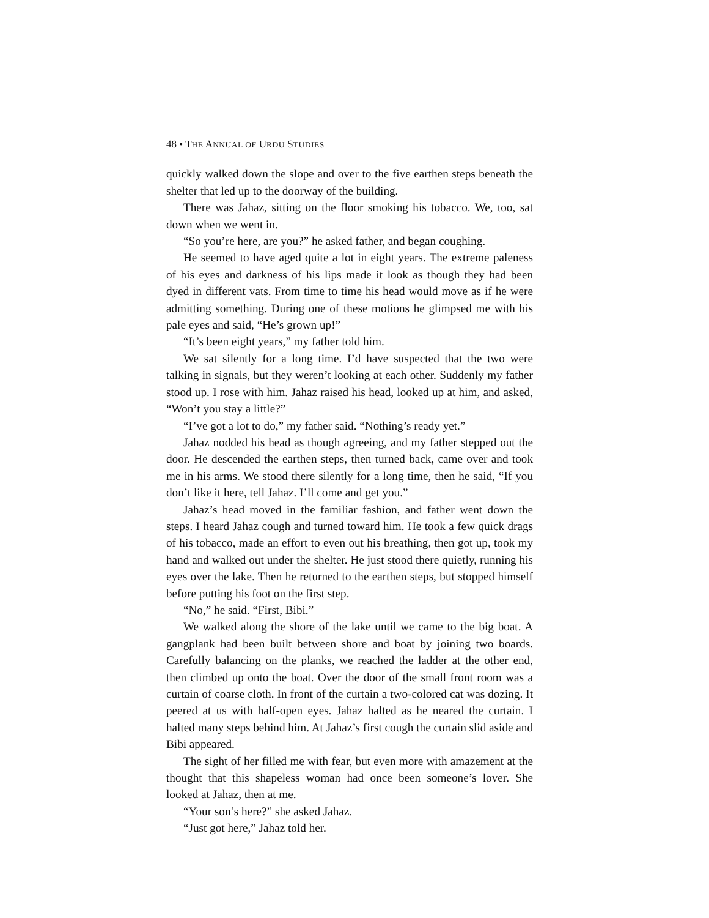48 • THE ANNUAL OF URDU STUDIES
quickly walked down the slope and over to the five earthen steps beneath the shelter that led up to the doorway of the building.
There was Jahaz, sitting on the floor smoking his tobacco. We, too, sat down when we went in.
“So you’re here, are you?” he asked father, and began coughing.
He seemed to have aged quite a lot in eight years. The extreme paleness of his eyes and darkness of his lips made it look as though they had been dyed in different vats. From time to time his head would move as if he were admitting something. During one of these motions he glimpsed me with his pale eyes and said, “He’s grown up!”
“It’s been eight years,” my father told him.
We sat silently for a long time. I’d have suspected that the two were talking in signals, but they weren’t looking at each other. Suddenly my father stood up. I rose with him. Jahaz raised his head, looked up at him, and asked, “Won’t you stay a little?”
“I’ve got a lot to do,” my father said. “Nothing’s ready yet.”
Jahaz nodded his head as though agreeing, and my father stepped out the door. He descended the earthen steps, then turned back, came over and took me in his arms. We stood there silently for a long time, then he said, “If you don’t like it here, tell Jahaz. I’ll come and get you.”
Jahaz’s head moved in the familiar fashion, and father went down the steps. I heard Jahaz cough and turned toward him. He took a few quick drags of his tobacco, made an effort to even out his breathing, then got up, took my hand and walked out under the shelter. He just stood there quietly, running his eyes over the lake. Then he returned to the earthen steps, but stopped himself before putting his foot on the first step.
“No,” he said. “First, Bibi.”
We walked along the shore of the lake until we came to the big boat. A gangplank had been built between shore and boat by joining two boards. Carefully balancing on the planks, we reached the ladder at the other end, then climbed up onto the boat. Over the door of the small front room was a curtain of coarse cloth. In front of the curtain a two-colored cat was dozing. It peered at us with half-open eyes. Jahaz halted as he neared the curtain. I halted many steps behind him. At Jahaz’s first cough the curtain slid aside and Bibi appeared.
The sight of her filled me with fear, but even more with amazement at the thought that this shapeless woman had once been someone’s lover. She looked at Jahaz, then at me.
“Your son’s here?” she asked Jahaz.
“Just got here,” Jahaz told her.